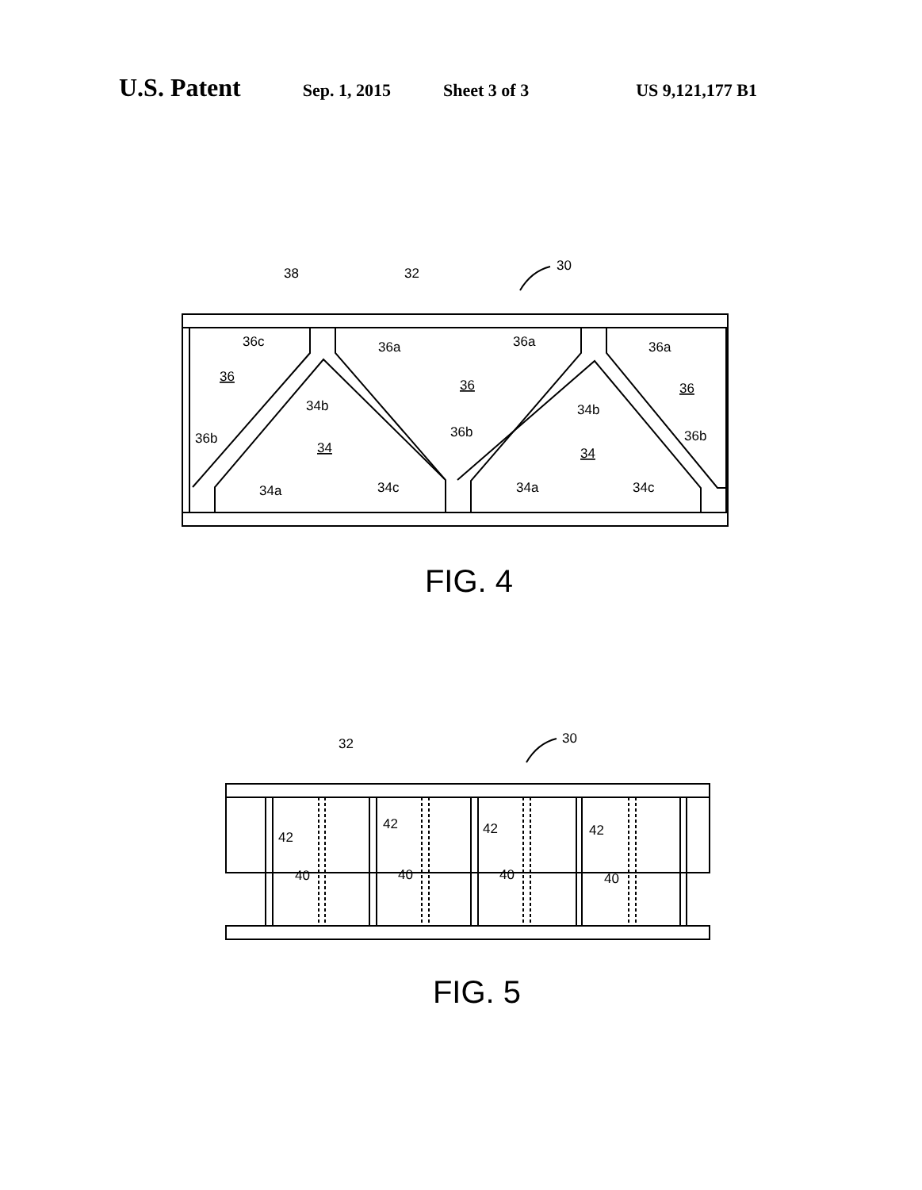U.S. Patent Sep. 1, 2015 Sheet 3 of 3 US 9,121,177 B1
38
32
30
36c
36a
36a
36a
36
36
36
34b
34b
36b
36b
36b
34
34
34a
34c
34a
34c
32
30
42
42
42
42
40
40
40
40
FIG. 4
FIG. 5